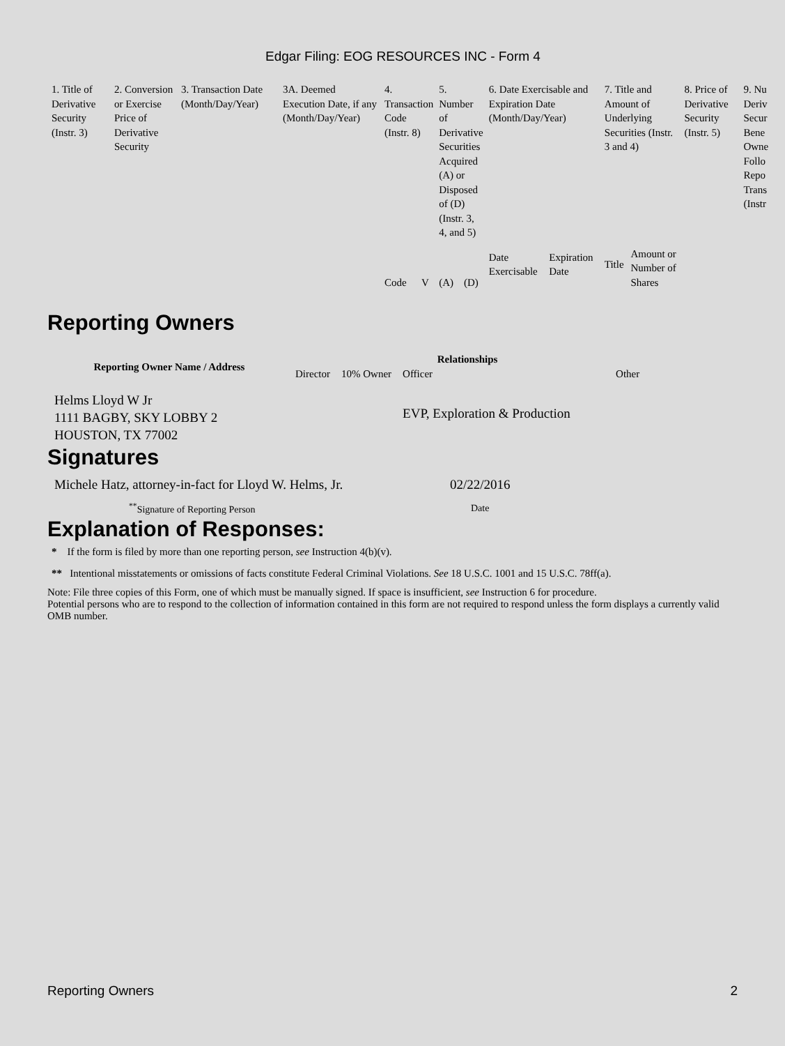Edgar Filing: EOG RESOURCES INC - Form 4
| 1. Title of Derivative Security (Instr. 3) | 2. Conversion or Exercise Price of Derivative Security | 3. Transaction Date (Month/Day/Year) | 3A. Deemed Execution Date, if any (Month/Day/Year) | 4. Transaction Code (Instr. 8) | | 5. Number of Derivative Securities Acquired (A) or Disposed of (D) (Instr. 3, 4, and 5) | | 6. Date Exercisable and Expiration Date (Month/Day/Year) | | 7. Title and Amount of Underlying Securities (Instr. 3 and 4) | | 8. Price of Derivative Security (Instr. 5) | 9. Nu Deriv Secur Bene Owne Follo Repo Trans (Instr |
| | | | | Code | V | (A) | (D) | Date Exercisable | Expiration Date | Title | Amount or Number of Shares | | |
Reporting Owners
| Reporting Owner Name / Address | Relationships | | | |
| --- | --- | --- | --- | --- |
| | Director | 10% Owner | Officer | Other |
| Helms Lloyd W Jr 1111 BAGBY, SKY LOBBY 2 HOUSTON, TX 77002 | | | EVP, Exploration & Production | |
Signatures
| Michele Hatz, attorney-in-fact for Lloyd W. Helms, Jr. | 02/22/2016 |
| <sup>**</sup> Signature of Reporting Person | Date |
Explanation of Responses:
* If the form is filed by more than one reporting person, see Instruction 4(b)(v).
** Intentional misstatements or omissions of facts constitute Federal Criminal Violations. See 18 U.S.C. 1001 and 15 U.S.C. 78ff(a).
Note: File three copies of this Form, one of which must be manually signed. If space is insufficient, see Instruction 6 for procedure.
Potential persons who are to respond to the collection of information contained in this form are not required to respond unless the form displays a currently valid OMB number.
Reporting Owners 2